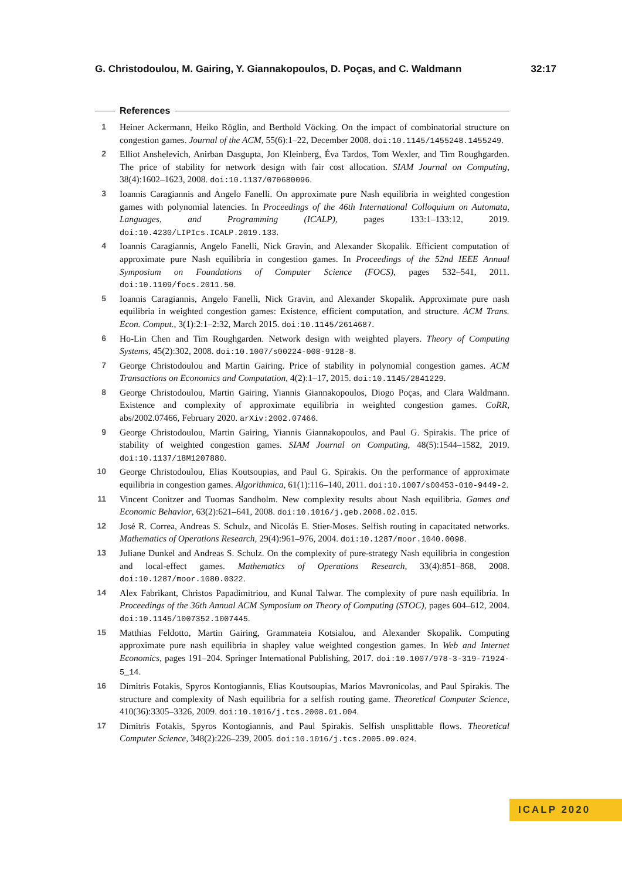G. Christodoulou, M. Gairing, Y. Giannakopoulos, D. Poças, and C. Waldmann 32:17
References
1 Heiner Ackermann, Heiko Röglin, and Berthold Vöcking. On the impact of combinatorial structure on congestion games. Journal of the ACM, 55(6):1–22, December 2008. doi:10.1145/1455248.1455249.
2 Elliot Anshelevich, Anirban Dasgupta, Jon Kleinberg, Éva Tardos, Tom Wexler, and Tim Roughgarden. The price of stability for network design with fair cost allocation. SIAM Journal on Computing, 38(4):1602–1623, 2008. doi:10.1137/070680096.
3 Ioannis Caragiannis and Angelo Fanelli. On approximate pure Nash equilibria in weighted congestion games with polynomial latencies. In Proceedings of the 46th International Colloquium on Automata, Languages, and Programming (ICALP), pages 133:1–133:12, 2019. doi:10.4230/LIPIcs.ICALP.2019.133.
4 Ioannis Caragiannis, Angelo Fanelli, Nick Gravin, and Alexander Skopalik. Efficient computation of approximate pure Nash equilibria in congestion games. In Proceedings of the 52nd IEEE Annual Symposium on Foundations of Computer Science (FOCS), pages 532–541, 2011. doi:10.1109/focs.2011.50.
5 Ioannis Caragiannis, Angelo Fanelli, Nick Gravin, and Alexander Skopalik. Approximate pure nash equilibria in weighted congestion games: Existence, efficient computation, and structure. ACM Trans. Econ. Comput., 3(1):2:1–2:32, March 2015. doi:10.1145/2614687.
6 Ho-Lin Chen and Tim Roughgarden. Network design with weighted players. Theory of Computing Systems, 45(2):302, 2008. doi:10.1007/s00224-008-9128-8.
7 George Christodoulou and Martin Gairing. Price of stability in polynomial congestion games. ACM Transactions on Economics and Computation, 4(2):1–17, 2015. doi:10.1145/2841229.
8 George Christodoulou, Martin Gairing, Yiannis Giannakopoulos, Diogo Poças, and Clara Waldmann. Existence and complexity of approximate equilibria in weighted congestion games. CoRR, abs/2002.07466, February 2020. arXiv:2002.07466.
9 George Christodoulou, Martin Gairing, Yiannis Giannakopoulos, and Paul G. Spirakis. The price of stability of weighted congestion games. SIAM Journal on Computing, 48(5):1544–1582, 2019. doi:10.1137/18M1207880.
10 George Christodoulou, Elias Koutsoupias, and Paul G. Spirakis. On the performance of approximate equilibria in congestion games. Algorithmica, 61(1):116–140, 2011. doi:10.1007/s00453-010-9449-2.
11 Vincent Conitzer and Tuomas Sandholm. New complexity results about Nash equilibria. Games and Economic Behavior, 63(2):621–641, 2008. doi:10.1016/j.geb.2008.02.015.
12 José R. Correa, Andreas S. Schulz, and Nicolás E. Stier-Moses. Selfish routing in capacitated networks. Mathematics of Operations Research, 29(4):961–976, 2004. doi:10.1287/moor.1040.0098.
13 Juliane Dunkel and Andreas S. Schulz. On the complexity of pure-strategy Nash equilibria in congestion and local-effect games. Mathematics of Operations Research, 33(4):851–868, 2008. doi:10.1287/moor.1080.0322.
14 Alex Fabrikant, Christos Papadimitriou, and Kunal Talwar. The complexity of pure nash equilibria. In Proceedings of the 36th Annual ACM Symposium on Theory of Computing (STOC), pages 604–612, 2004. doi:10.1145/1007352.1007445.
15 Matthias Feldotto, Martin Gairing, Grammateia Kotsialou, and Alexander Skopalik. Computing approximate pure nash equilibria in shapley value weighted congestion games. In Web and Internet Economics, pages 191–204. Springer International Publishing, 2017. doi:10.1007/978-3-319-71924-5_14.
16 Dimitris Fotakis, Spyros Kontogiannis, Elias Koutsoupias, Marios Mavronicolas, and Paul Spirakis. The structure and complexity of Nash equilibria for a selfish routing game. Theoretical Computer Science, 410(36):3305–3326, 2009. doi:10.1016/j.tcs.2008.01.004.
17 Dimitris Fotakis, Spyros Kontogiannis, and Paul Spirakis. Selfish unsplittable flows. Theoretical Computer Science, 348(2):226–239, 2005. doi:10.1016/j.tcs.2005.09.024.
ICALP 2020